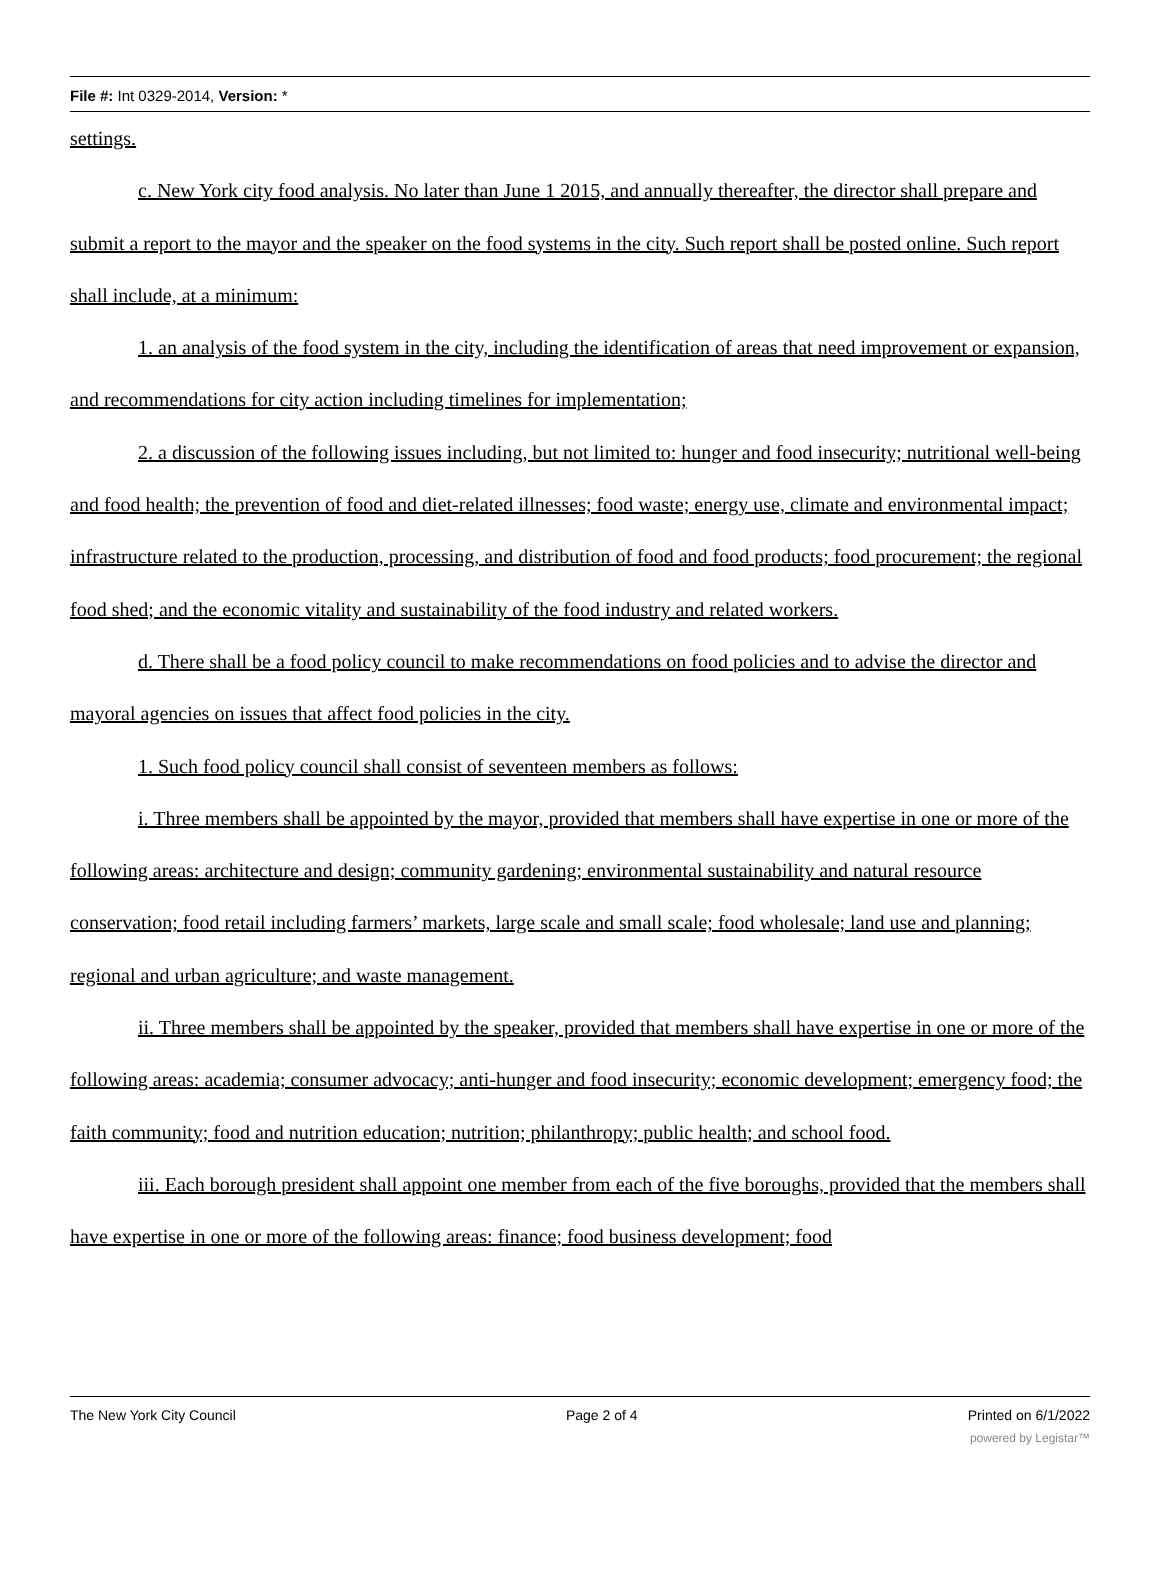File #: Int 0329-2014, Version: *
settings.
c. New York city food analysis. No later than June 1 2015, and annually thereafter, the director shall prepare and submit a report to the mayor and the speaker on the food systems in the city. Such report shall be posted online. Such report shall include, at a minimum:
1. an analysis of the food system in the city, including the identification of areas that need improvement or expansion, and recommendations for city action including timelines for implementation;
2. a discussion of the following issues including, but not limited to: hunger and food insecurity; nutritional well-being and food health; the prevention of food and diet-related illnesses; food waste; energy use, climate and environmental impact; infrastructure related to the production, processing, and distribution of food and food products; food procurement; the regional food shed; and the economic vitality and sustainability of the food industry and related workers.
d. There shall be a food policy council to make recommendations on food policies and to advise the director and mayoral agencies on issues that affect food policies in the city.
1. Such food policy council shall consist of seventeen members as follows:
i. Three members shall be appointed by the mayor, provided that members shall have expertise in one or more of the following areas: architecture and design; community gardening; environmental sustainability and natural resource conservation; food retail including farmers’ markets, large scale and small scale; food wholesale; land use and planning; regional and urban agriculture; and waste management.
ii. Three members shall be appointed by the speaker, provided that members shall have expertise in one or more of the following areas: academia; consumer advocacy; anti-hunger and food insecurity; economic development; emergency food; the faith community; food and nutrition education; nutrition; philanthropy; public health; and school food.
iii. Each borough president shall appoint one member from each of the five boroughs, provided that the members shall have expertise in one or more of the following areas: finance; food business development; food
The New York City Council Page 2 of 4 Printed on 6/1/2022
powered by Legistar™